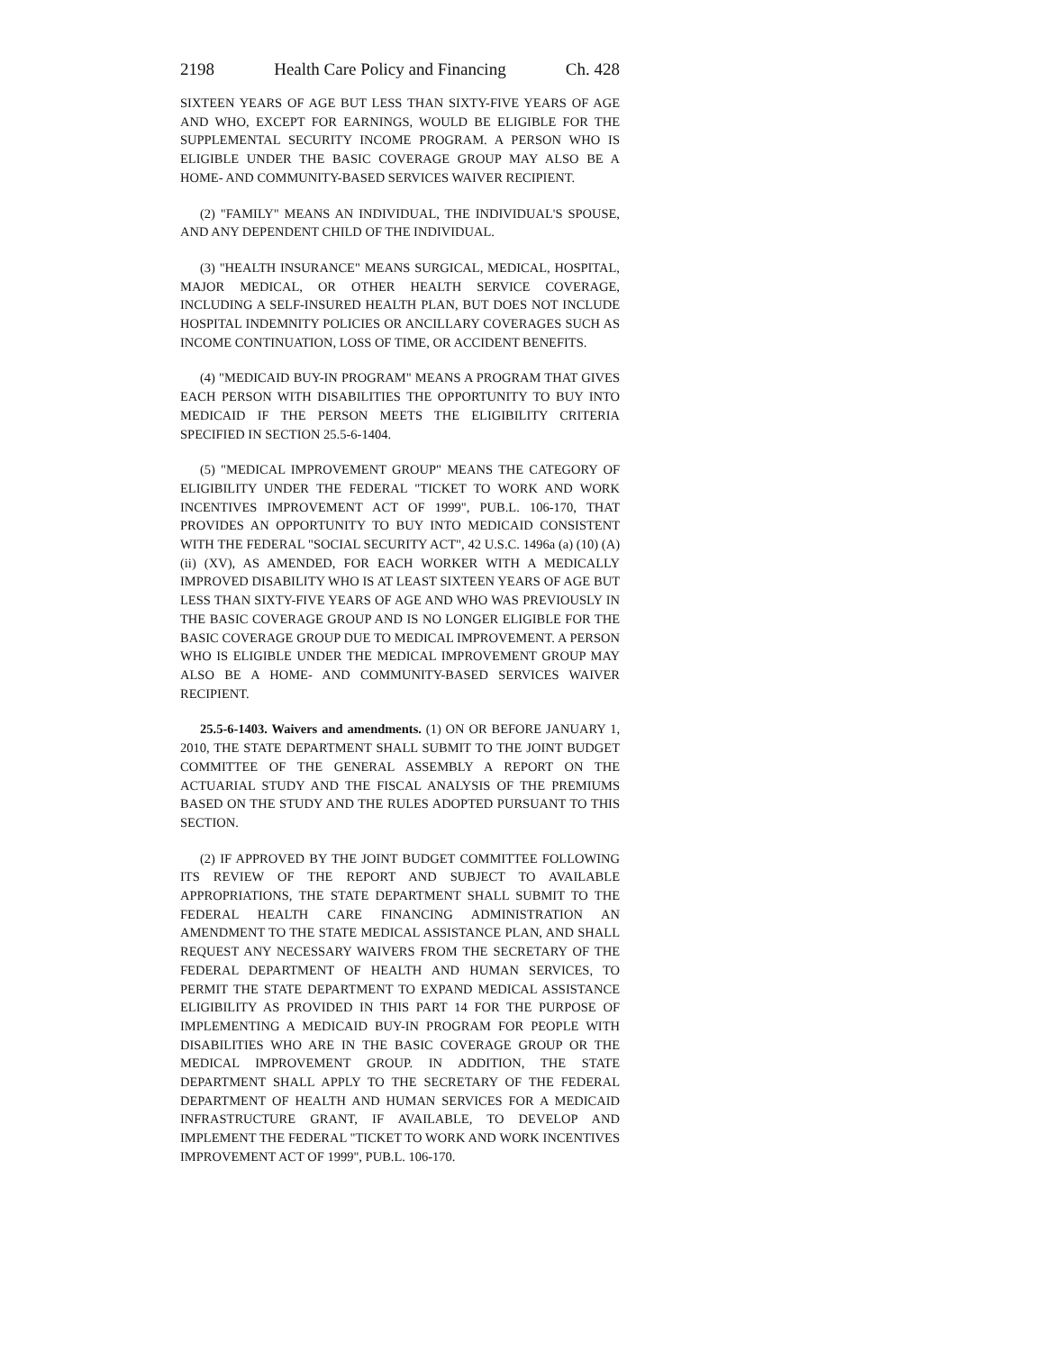2198 Health Care Policy and Financing Ch. 428
SIXTEEN YEARS OF AGE BUT LESS THAN SIXTY-FIVE YEARS OF AGE AND WHO, EXCEPT FOR EARNINGS, WOULD BE ELIGIBLE FOR THE SUPPLEMENTAL SECURITY INCOME PROGRAM. A PERSON WHO IS ELIGIBLE UNDER THE BASIC COVERAGE GROUP MAY ALSO BE A HOME- AND COMMUNITY-BASED SERVICES WAIVER RECIPIENT.
(2) "FAMILY" MEANS AN INDIVIDUAL, THE INDIVIDUAL'S SPOUSE, AND ANY DEPENDENT CHILD OF THE INDIVIDUAL.
(3) "HEALTH INSURANCE" MEANS SURGICAL, MEDICAL, HOSPITAL, MAJOR MEDICAL, OR OTHER HEALTH SERVICE COVERAGE, INCLUDING A SELF-INSURED HEALTH PLAN, BUT DOES NOT INCLUDE HOSPITAL INDEMNITY POLICIES OR ANCILLARY COVERAGES SUCH AS INCOME CONTINUATION, LOSS OF TIME, OR ACCIDENT BENEFITS.
(4) "MEDICAID BUY-IN PROGRAM" MEANS A PROGRAM THAT GIVES EACH PERSON WITH DISABILITIES THE OPPORTUNITY TO BUY INTO MEDICAID IF THE PERSON MEETS THE ELIGIBILITY CRITERIA SPECIFIED IN SECTION 25.5-6-1404.
(5) "MEDICAL IMPROVEMENT GROUP" MEANS THE CATEGORY OF ELIGIBILITY UNDER THE FEDERAL "TICKET TO WORK AND WORK INCENTIVES IMPROVEMENT ACT OF 1999", PUB.L. 106-170, THAT PROVIDES AN OPPORTUNITY TO BUY INTO MEDICAID CONSISTENT WITH THE FEDERAL "SOCIAL SECURITY ACT", 42 U.S.C. 1496a (a) (10) (A) (ii) (XV), AS AMENDED, FOR EACH WORKER WITH A MEDICALLY IMPROVED DISABILITY WHO IS AT LEAST SIXTEEN YEARS OF AGE BUT LESS THAN SIXTY-FIVE YEARS OF AGE AND WHO WAS PREVIOUSLY IN THE BASIC COVERAGE GROUP AND IS NO LONGER ELIGIBLE FOR THE BASIC COVERAGE GROUP DUE TO MEDICAL IMPROVEMENT. A PERSON WHO IS ELIGIBLE UNDER THE MEDICAL IMPROVEMENT GROUP MAY ALSO BE A HOME- AND COMMUNITY-BASED SERVICES WAIVER RECIPIENT.
25.5-6-1403. Waivers and amendments. (1) ON OR BEFORE JANUARY 1, 2010, THE STATE DEPARTMENT SHALL SUBMIT TO THE JOINT BUDGET COMMITTEE OF THE GENERAL ASSEMBLY A REPORT ON THE ACTUARIAL STUDY AND THE FISCAL ANALYSIS OF THE PREMIUMS BASED ON THE STUDY AND THE RULES ADOPTED PURSUANT TO THIS SECTION.
(2) IF APPROVED BY THE JOINT BUDGET COMMITTEE FOLLOWING ITS REVIEW OF THE REPORT AND SUBJECT TO AVAILABLE APPROPRIATIONS, THE STATE DEPARTMENT SHALL SUBMIT TO THE FEDERAL HEALTH CARE FINANCING ADMINISTRATION AN AMENDMENT TO THE STATE MEDICAL ASSISTANCE PLAN, AND SHALL REQUEST ANY NECESSARY WAIVERS FROM THE SECRETARY OF THE FEDERAL DEPARTMENT OF HEALTH AND HUMAN SERVICES, TO PERMIT THE STATE DEPARTMENT TO EXPAND MEDICAL ASSISTANCE ELIGIBILITY AS PROVIDED IN THIS PART 14 FOR THE PURPOSE OF IMPLEMENTING A MEDICAID BUY-IN PROGRAM FOR PEOPLE WITH DISABILITIES WHO ARE IN THE BASIC COVERAGE GROUP OR THE MEDICAL IMPROVEMENT GROUP. IN ADDITION, THE STATE DEPARTMENT SHALL APPLY TO THE SECRETARY OF THE FEDERAL DEPARTMENT OF HEALTH AND HUMAN SERVICES FOR A MEDICAID INFRASTRUCTURE GRANT, IF AVAILABLE, TO DEVELOP AND IMPLEMENT THE FEDERAL "TICKET TO WORK AND WORK INCENTIVES IMPROVEMENT ACT OF 1999", PUB.L. 106-170.